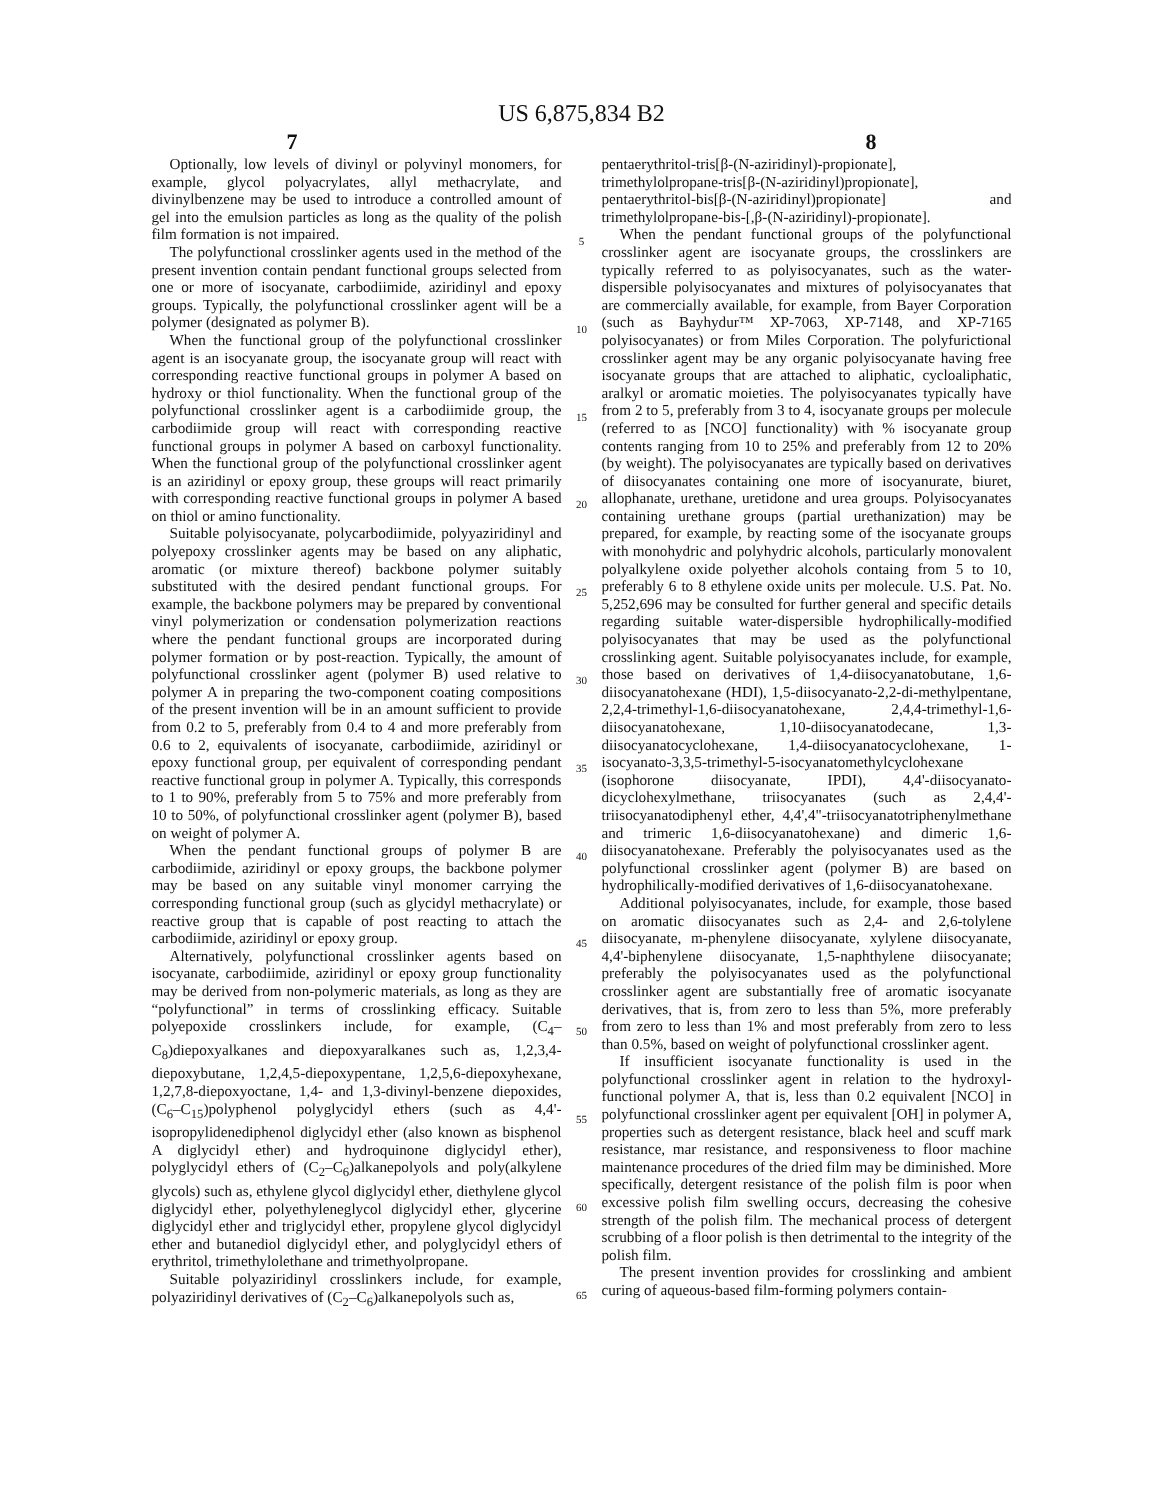US 6,875,834 B2
7 8
Optionally, low levels of divinyl or polyvinyl monomers, for example, glycol polyacrylates, allyl methacrylate, and divinylbenzene may be used to introduce a controlled amount of gel into the emulsion particles as long as the quality of the polish film formation is not impaired.
The polyfunctional crosslinker agents used in the method of the present invention contain pendant functional groups selected from one or more of isocyanate, carbodiimide, aziridinyl and epoxy groups. Typically, the polyfunctional crosslinker agent will be a polymer (designated as polymer B).
When the functional group of the polyfunctional crosslinker agent is an isocyanate group, the isocyanate group will react with corresponding reactive functional groups in polymer A based on hydroxy or thiol functionality. When the functional group of the polyfunctional crosslinker agent is a carbodiimide group, the carbodiimide group will react with corresponding reactive functional groups in polymer A based on carboxyl functionality. When the functional group of the polyfunctional crosslinker agent is an aziridinyl or epoxy group, these groups will react primarily with corresponding reactive functional groups in polymer A based on thiol or amino functionality.
Suitable polyisocyanate, polycarbodiimide, polyyaziridinyl and polyepoxy crosslinker agents may be based on any aliphatic, aromatic (or mixture thereof) backbone polymer suitably substituted with the desired pendant functional groups. For example, the backbone polymers may be prepared by conventional vinyl polymerization or condensation polymerization reactions where the pendant functional groups are incorporated during polymer formation or by post-reaction. Typically, the amount of polyfunctional crosslinker agent (polymer B) used relative to polymer A in preparing the two-component coating compositions of the present invention will be in an amount sufficient to provide from 0.2 to 5, preferably from 0.4 to 4 and more preferably from 0.6 to 2, equivalents of isocyanate, carbodiimide, aziridinyl or epoxy functional group, per equivalent of corresponding pendant reactive functional group in polymer A. Typically, this corresponds to 1 to 90%, preferably from 5 to 75% and more preferably from 10 to 50%, of polyfunctional crosslinker agent (polymer B), based on weight of polymer A.
When the pendant functional groups of polymer B are carbodiimide, aziridinyl or epoxy groups, the backbone polymer may be based on any suitable vinyl monomer carrying the corresponding functional group (such as glycidyl methacrylate) or reactive group that is capable of post reacting to attach the carbodiimide, aziridinyl or epoxy group.
Alternatively, polyfunctional crosslinker agents based on isocyanate, carbodiimide, aziridinyl or epoxy group functionality may be derived from non-polymeric materials, as long as they are “polyfunctional” in terms of crosslinking efficacy. Suitable polyepoxide crosslinkers include, for example, (C<sub>4</sub>–C<sub>8</sub>)diepoxyalkanes and diepoxyaralkanes such as, 1,2,3,4-diepoxybutane, 1,2,4,5-diepoxypentane, 1,2,5,6-diepoxyhexane, 1,2,7,8-diepoxyoctane, 1,4- and 1,3-divinyl-benzene diepoxides, (C<sub>6</sub>–C<sub>15</sub>)polyphenol polyglycidyl ethers (such as 4,4'-isopropylidenediphenol diglycidyl ether (also known as bisphenol A diglycidyl ether) and hydroquinone diglycidyl ether), polyglycidyl ethers of (C<sub>2</sub>–C<sub>6</sub>)alkanepolyols and poly(alkylene glycols) such as, ethylene glycol diglycidyl ether, diethylene glycol diglycidyl ether, polyethyleneglycol diglycidyl ether, glycerine diglycidyl ether and triglycidyl ether, propylene glycol diglycidyl ether and butanediol diglycidyl ether, and polyglycidyl ethers of erythritol, trimethylolethane and trimethyolpropane.
Suitable polyaziridinyl crosslinkers include, for example, polyaziridinyl derivatives of (C<sub>2</sub>–C<sub>6</sub>)alkanepolyols such as,
5
10
15
20
25
30
35
40
45
50
55
60
65
pentaerythritol-tris[β-(N-aziridinyl)-propionate], trimethylolpropane-tris[β-(N-aziridinyl)propionate], pentaerythritol-bis[β-(N-aziridinyl)propionate] and trimethylolpropane-bis-[,β-(N-aziridinyl)-propionate].
When the pendant functional groups of the polyfunctional crosslinker agent are isocyanate groups, the crosslinkers are typically referred to as polyisocyanates, such as the water-dispersible polyisocyanates and mixtures of polyisocyanates that are commercially available, for example, from Bayer Corporation (such as Bayhydur™ XP-7063, XP-7148, and XP-7165 polyisocyanates) or from Miles Corporation. The polyfurictional crosslinker agent may be any organic polyisocyanate having free isocyanate groups that are attached to aliphatic, cycloaliphatic, aralkyl or aromatic moieties. The polyisocyanates typically have from 2 to 5, preferably from 3 to 4, isocyanate groups per molecule (referred to as [NCO] functionality) with % isocyanate group contents ranging from 10 to 25% and preferably from 12 to 20% (by weight). The polyisocyanates are typically based on derivatives of diisocyanates containing one more of isocyanurate, biuret, allophanate, urethane, uretidone and urea groups. Polyisocyanates containing urethane groups (partial urethanization) may be prepared, for example, by reacting some of the isocyanate groups with monohydric and polyhydric alcohols, particularly monovalent polyalkylene oxide polyether alcohols containg from 5 to 10, preferably 6 to 8 ethylene oxide units per molecule. U.S. Pat. No. 5,252,696 may be consulted for further general and specific details regarding suitable water-dispersible hydrophilically-modified polyisocyanates that may be used as the polyfunctional crosslinking agent. Suitable polyisocyanates include, for example, those based on derivatives of 1,4-diisocyanatobutane, 1,6-diisocyanatohexane (HDI), 1,5-diisocyanato-2,2-di-methylpentane, 2,2,4-trimethyl-1,6-diisocyanatohexane, 2,4,4-trimethyl-1,6-diisocyanatohexane, 1,10-diisocyanatodecane, 1,3-diisocyanatocyclohexane, 1,4-diisocyanatocyclohexane, 1-isocyanato-3,3,5-trimethyl-5-isocyanatomethylcyclohexane (isophorone diisocyanate, IPDI), 4,4'-diisocyanato-dicyclohexylmethane, triisocyanates (such as 2,4,4'-triisocyanatodiphenyl ether, 4,4',4"-triisocyanatotriphenylmethane and trimeric 1,6-diisocyanatohexane) and dimeric 1,6-diisocyanatohexane. Preferably the polyisocyanates used as the polyfunctional crosslinker agent (polymer B) are based on hydrophilically-modified derivatives of 1,6-diisocyanatohexane.
Additional polyisocyanates, include, for example, those based on aromatic diisocyanates such as 2,4- and 2,6-tolylene diisocyanate, m-phenylene diisocyanate, xylylene diisocyanate, 4,4'-biphenylene diisocyanate, 1,5-naphthylene diisocyanate; preferably the polyisocyanates used as the polyfunctional crosslinker agent are substantially free of aromatic isocyanate derivatives, that is, from zero to less than 5%, more preferably from zero to less than 1% and most preferably from zero to less than 0.5%, based on weight of polyfunctional crosslinker agent.
If insufficient isocyanate functionality is used in the polyfunctional crosslinker agent in relation to the hydroxyl-functional polymer A, that is, less than 0.2 equivalent [NCO] in polyfunctional crosslinker agent per equivalent [OH] in polymer A, properties such as detergent resistance, black heel and scuff mark resistance, mar resistance, and responsiveness to floor machine maintenance procedures of the dried film may be diminished. More specifically, detergent resistance of the polish film is poor when excessive polish film swelling occurs, decreasing the cohesive strength of the polish film. The mechanical process of detergent scrubbing of a floor polish is then detrimental to the integrity of the polish film.
The present invention provides for crosslinking and ambient curing of aqueous-based film-forming polymers contain-